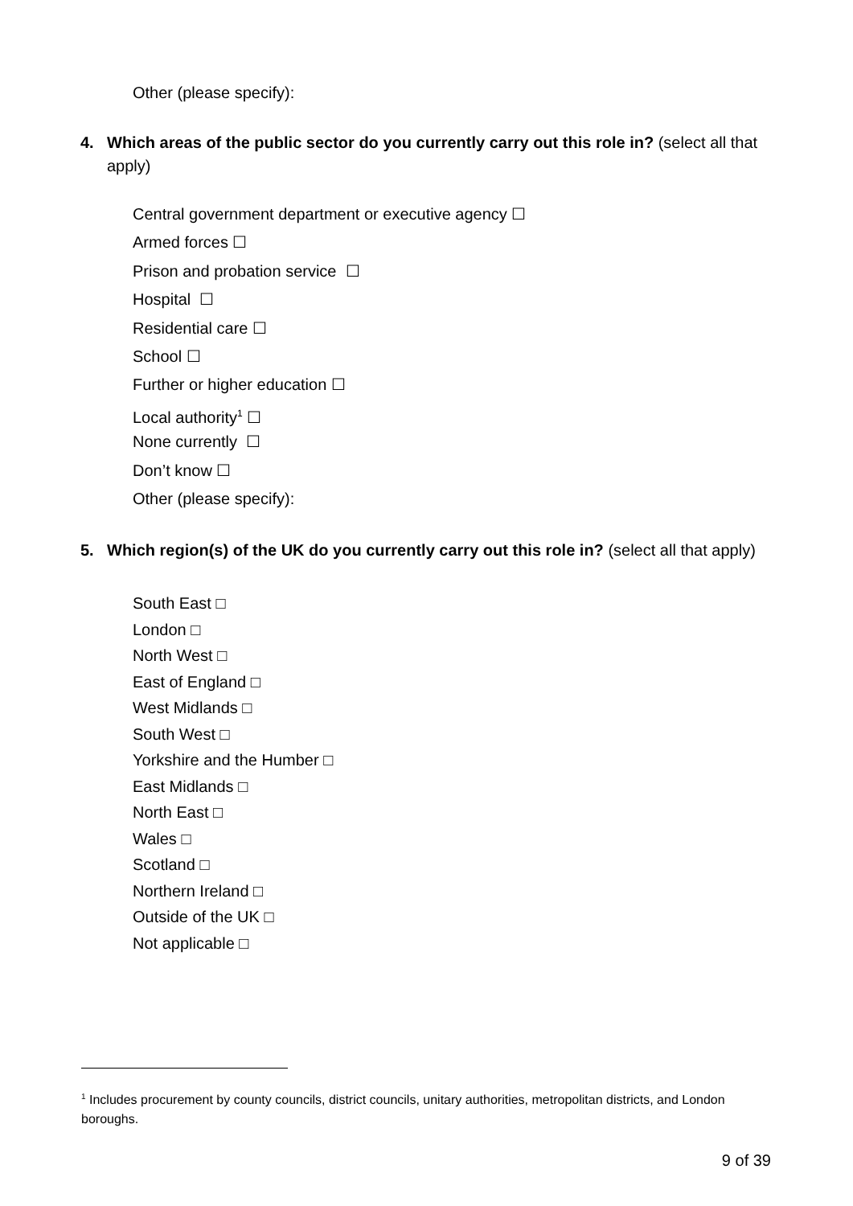Other (please specify):
4. Which areas of the public sector do you currently carry out this role in? (select all that apply)
Central government department or executive agency ☐
Armed forces ☐
Prison and probation service ☐
Hospital ☐
Residential care ☐
School ☐
Further or higher education ☐
Local authority<sup>1</sup> ☐
None currently ☐
Don’t know ☐
Other (please specify):
5. Which region(s) of the UK do you currently carry out this role in? (select all that apply)
South East □
London □
North West □
East of England □
West Midlands □
South West □
Yorkshire and the Humber □
East Midlands □
North East □
Wales □
Scotland □
Northern Ireland □
Outside of the UK □
Not applicable □
<sup>1</sup> Includes procurement by county councils, district councils, unitary authorities, metropolitan districts, and London boroughs.
9 of 39